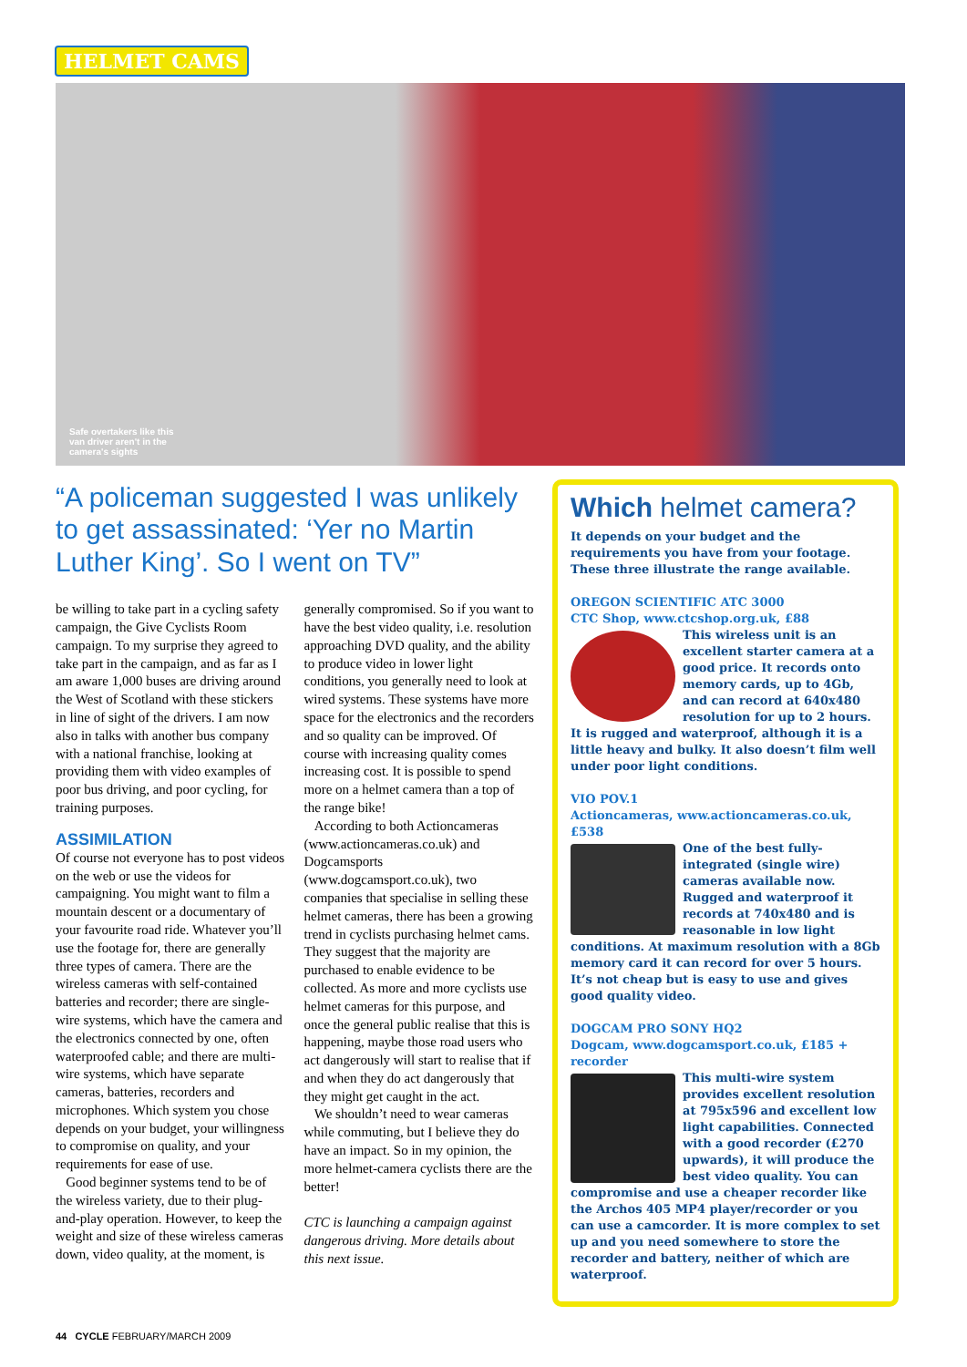HELMET CAMS
Safe overtakers like this van driver aren't in the camera's sights
“A policeman suggested I was unlikely to get assassinated: ‘Yer no Martin Luther King’. So I went on TV”
be willing to take part in a cycling safety campaign, the Give Cyclists Room campaign. To my surprise they agreed to take part in the campaign, and as far as I am aware 1,000 buses are driving around the West of Scotland with these stickers in line of sight of the drivers. I am now also in talks with another bus company with a national franchise, looking at providing them with video examples of poor bus driving, and poor cycling, for training purposes.
ASSIMILATION
Of course not everyone has to post videos on the web or use the videos for campaigning. You might want to film a mountain descent or a documentary of your favourite road ride. Whatever you’ll use the footage for, there are generally three types of camera. There are the wireless cameras with self-contained batteries and recorder; there are single-wire systems, which have the camera and the electronics connected by one, often waterproofed cable; and there are multi-wire systems, which have separate cameras, batteries, recorders and microphones. Which system you chose depends on your budget, your willingness to compromise on quality, and your requirements for ease of use.
Good beginner systems tend to be of the wireless variety, due to their plug-and-play operation. However, to keep the weight and size of these wireless cameras down, video quality, at the moment, is generally compromised. So if you want to have the best video quality, i.e. resolution approaching DVD quality, and the ability to produce video in lower light conditions, you generally need to look at wired systems. These systems have more space for the electronics and the recorders and so quality can be improved. Of course with increasing quality comes increasing cost. It is possible to spend more on a helmet camera than a top of the range bike!
According to both Actioncameras (www.actioncameras.co.uk) and Dogcamsports (www.dogcamsport.co.uk), two companies that specialise in selling these helmet cameras, there has been a growing trend in cyclists purchasing helmet cams. They suggest that the majority are purchased to enable evidence to be collected. As more and more cyclists use helmet cameras for this purpose, and once the general public realise that this is happening, maybe those road users who act dangerously will start to realise that if and when they do act dangerously that they might get caught in the act.
We shouldn’t need to wear cameras while commuting, but I believe they do have an impact. So in my opinion, the more helmet-camera cyclists there are the better!
CTC is launching a campaign against dangerous driving. More details about this next issue.
Which helmet camera?
It depends on your budget and the requirements you have from your footage. These three illustrate the range available.
OREGON SCIENTIFIC ATC 3000
CTC Shop, www.ctcshop.org.uk, £88
This wireless unit is an excellent starter camera at a good price. It records onto memory cards, up to 4Gb, and can record at 640x480 resolution for up to 2 hours. It is rugged and waterproof, although it is a little heavy and bulky. It also doesn’t film well under poor light conditions.
VIO POV.1
Actioncameras, www.actioncameras.co.uk, £538
One of the best fully-integrated (single wire) cameras available now. Rugged and waterproof it records at 740x480 and is reasonable in low light conditions. At maximum resolution with a 8Gb memory card it can record for over 5 hours. It’s not cheap but is easy to use and gives good quality video.
DOGCAM PRO SONY HQ2
Dogcam, www.dogcamsport.co.uk, £185 + recorder
This multi-wire system provides excellent resolution at 795x596 and excellent low light capabilities. Connected with a good recorder (£270 upwards), it will produce the best video quality. You can compromise and use a cheaper recorder like the Archos 405 MP4 player/recorder or you can use a camcorder. It is more complex to set up and you need somewhere to store the recorder and battery, neither of which are waterproof.
44 CYCLE FEBRUARY/MARCH 2009